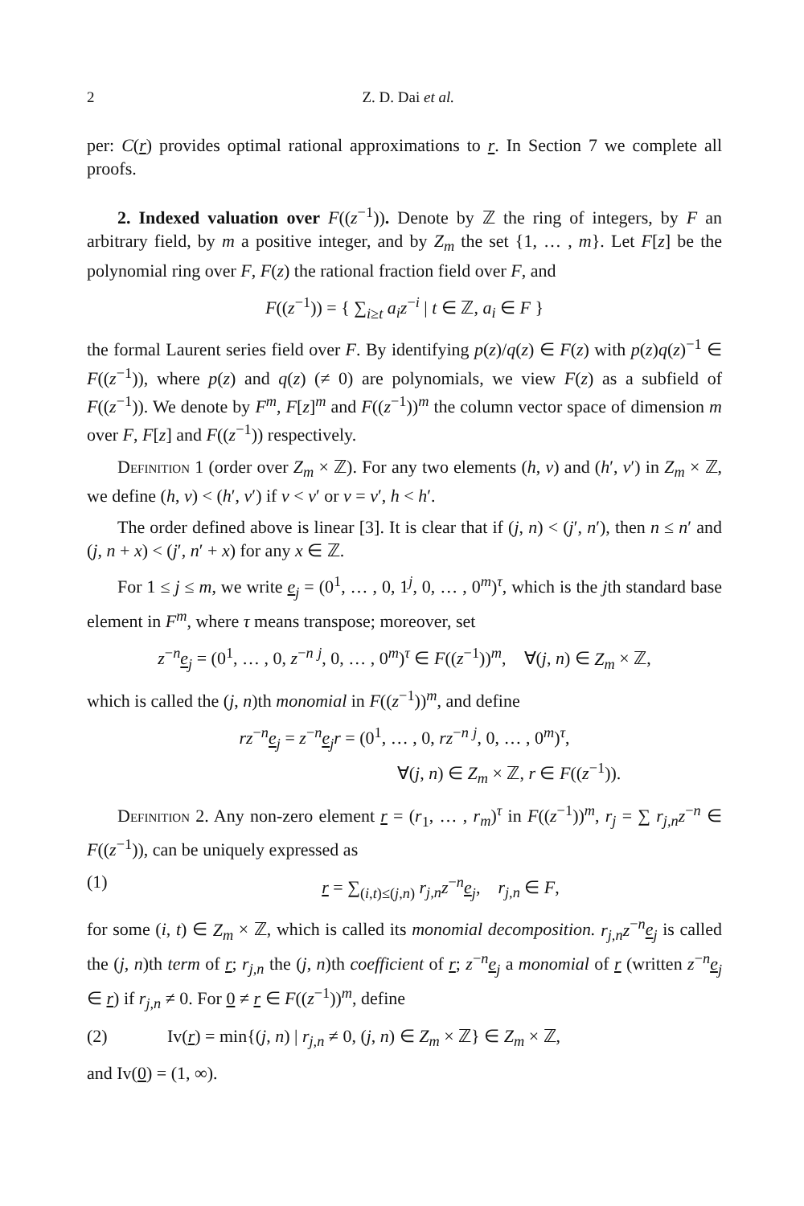2 Z. D. Dai et al.
per: C(r) provides optimal rational approximations to r. In Section 7 we complete all proofs.
2. Indexed valuation over F((z<sup>−1</sup>)). Denote by ℤ the ring of integers, by F an arbitrary field, by m a positive integer, and by Z<sub>m</sub> the set {1, … , m}. Let F[z] be the polynomial ring over F, F(z) the rational fraction field over F, and
F((z<sup>−1</sup>)) = { ∑<sub>i≥t</sub> a<sub>i</sub>z<sup>−i</sup> | t ∈ ℤ, a<sub>i</sub> ∈ F }
the formal Laurent series field over F. By identifying p(z)/q(z) ∈ F(z) with p(z)q(z)<sup>−1</sup> ∈ F((z<sup>−1</sup>)), where p(z) and q(z) (≠ 0) are polynomials, we view F(z) as a subfield of F((z<sup>−1</sup>)). We denote by F<sup>m</sup>, F[z]<sup>m</sup> and F((z<sup>−1</sup>))<sup>m</sup> the column vector space of dimension m over F, F[z] and F((z<sup>−1</sup>)) respectively.
Definition 1 (order over Z<sub>m</sub> × ℤ). For any two elements (h, v) and (h′, v′) in Z<sub>m</sub> × ℤ, we define (h, v) < (h′, v′) if v < v′ or v = v′, h < h′.
The order defined above is linear [3]. It is clear that if (j, n) < (j′, n′), then n ≤ n′ and (j, n + x) < (j′, n′ + x) for any x ∈ ℤ.
For 1 ≤ j ≤ m, we write e<sub>j</sub> = (0<sup>1</sup>, … , 0, 1<sup>j</sup>, 0, … , 0<sup>m</sup>)<sup>τ</sup>, which is the jth standard base element in F<sup>m</sup>, where τ means transpose; moreover, set
z<sup>−n</sup>e<sub>j</sub> = (0<sup>1</sup>, … , 0, z<sup>−n</sup> <sup>j</sup>, 0, … , 0<sup>m</sup>)<sup>τ</sup> ∈ F((z<sup>−1</sup>))<sup>m</sup>, ∀(j, n) ∈ Z<sub>m</sub> × ℤ,
which is called the (j, n)th monomial in F((z<sup>−1</sup>))<sup>m</sup>, and define
rz<sup>−n</sup>e<sub>j</sub> = z<sup>−n</sup>e<sub>j</sub>r = (0<sup>1</sup>, … , 0, rz<sup>−n</sup> <sup>j</sup>, 0, … , 0<sup>m</sup>)<sup>τ</sup>,
∀(j, n) ∈ Z<sub>m</sub> × ℤ, r ∈ F((z<sup>−1</sup>)).
Definition 2. Any non-zero element r = (r<sub>1</sub>, … , r<sub>m</sub>)<sup>τ</sup> in F((z<sup>−1</sup>))<sup>m</sup>, r<sub>j</sub> = ∑ r<sub>j,n</sub>z<sup>−n</sup> ∈ F((z<sup>−1</sup>)), can be uniquely expressed as
(1) r = ∑<sub>(i,t)≤(j,n)</sub> r<sub>j,n</sub>z<sup>−n</sup>e<sub>j</sub>, r<sub>j,n</sub> ∈ F,
for some (i, t) ∈ Z<sub>m</sub> × ℤ, which is called its monomial decomposition. r<sub>j,n</sub>z<sup>−n</sup>e<sub>j</sub> is called the (j, n)th term of r; r<sub>j,n</sub> the (j, n)th coefficient of r; z<sup>−n</sup>e<sub>j</sub> a monomial of r (written z<sup>−n</sup>e<sub>j</sub> ∈ r) if r<sub>j,n</sub> ≠ 0. For 0 ≠ r ∈ F((z<sup>−1</sup>))<sup>m</sup>, define
(2) Iv(r) = min{(j, n) | r<sub>j,n</sub> ≠ 0, (j, n) ∈ Z<sub>m</sub> × ℤ} ∈ Z<sub>m</sub> × ℤ,
and Iv(0) = (1, ∞).